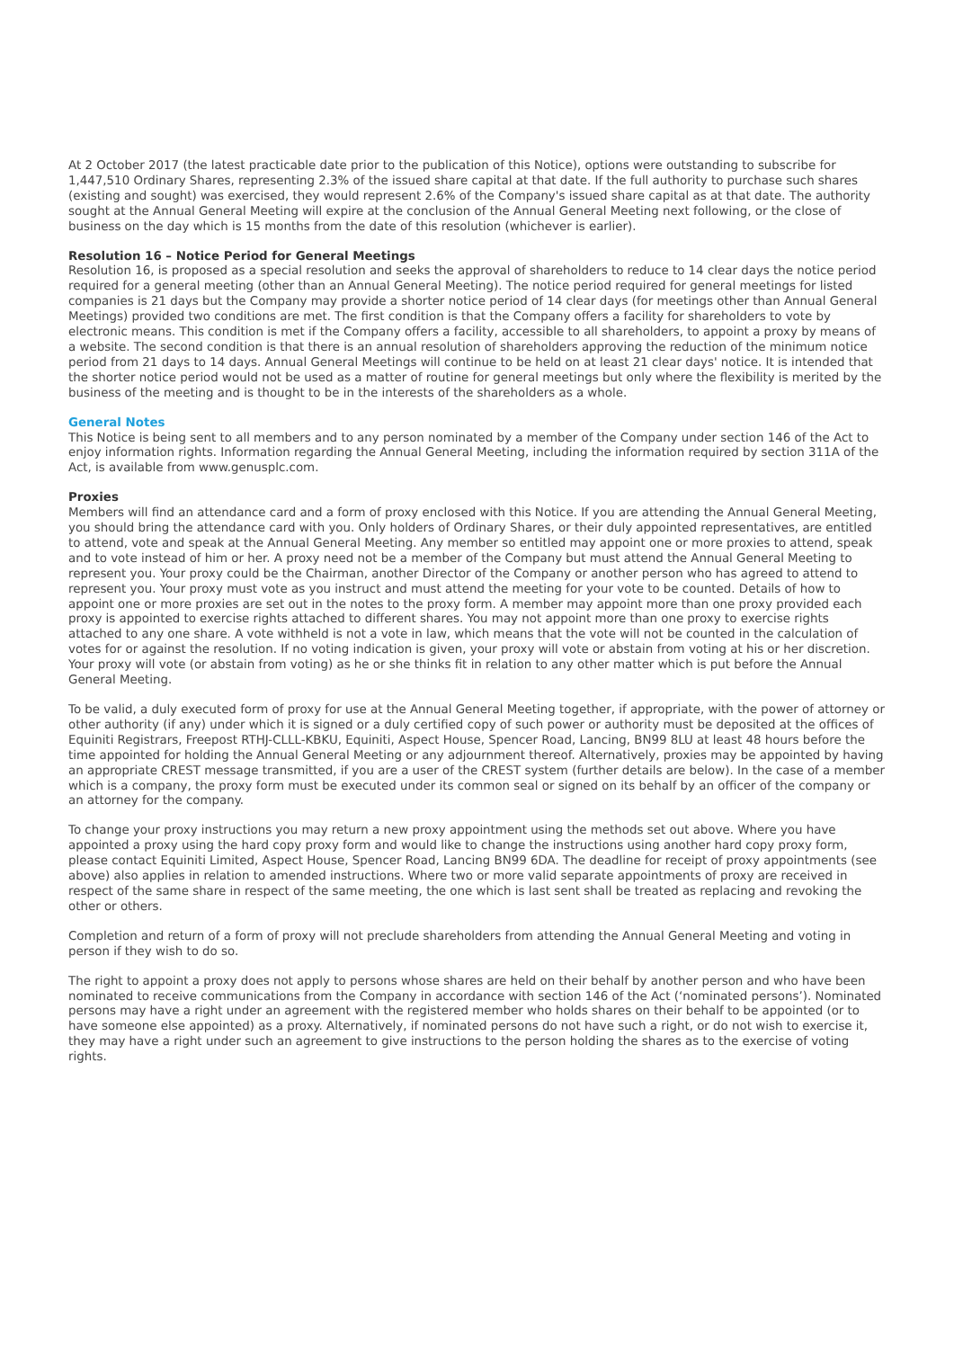At 2 October 2017 (the latest practicable date prior to the publication of this Notice), options were outstanding to subscribe for 1,447,510 Ordinary Shares, representing 2.3% of the issued share capital at that date. If the full authority to purchase such shares (existing and sought) was exercised, they would represent 2.6% of the Company's issued share capital as at that date. The authority sought at the Annual General Meeting will expire at the conclusion of the Annual General Meeting next following, or the close of business on the day which is 15 months from the date of this resolution (whichever is earlier).
Resolution 16 – Notice Period for General Meetings
Resolution 16, is proposed as a special resolution and seeks the approval of shareholders to reduce to 14 clear days the notice period required for a general meeting (other than an Annual General Meeting). The notice period required for general meetings for listed companies is 21 days but the Company may provide a shorter notice period of 14 clear days (for meetings other than Annual General Meetings) provided two conditions are met. The first condition is that the Company offers a facility for shareholders to vote by electronic means. This condition is met if the Company offers a facility, accessible to all shareholders, to appoint a proxy by means of a website. The second condition is that there is an annual resolution of shareholders approving the reduction of the minimum notice period from 21 days to 14 days. Annual General Meetings will continue to be held on at least 21 clear days' notice. It is intended that the shorter notice period would not be used as a matter of routine for general meetings but only where the flexibility is merited by the business of the meeting and is thought to be in the interests of the shareholders as a whole.
General Notes
This Notice is being sent to all members and to any person nominated by a member of the Company under section 146 of the Act to enjoy information rights. Information regarding the Annual General Meeting, including the information required by section 311A of the Act, is available from www.genusplc.com.
Proxies
Members will find an attendance card and a form of proxy enclosed with this Notice. If you are attending the Annual General Meeting, you should bring the attendance card with you. Only holders of Ordinary Shares, or their duly appointed representatives, are entitled to attend, vote and speak at the Annual General Meeting. Any member so entitled may appoint one or more proxies to attend, speak and to vote instead of him or her. A proxy need not be a member of the Company but must attend the Annual General Meeting to represent you. Your proxy could be the Chairman, another Director of the Company or another person who has agreed to attend to represent you. Your proxy must vote as you instruct and must attend the meeting for your vote to be counted. Details of how to appoint one or more proxies are set out in the notes to the proxy form. A member may appoint more than one proxy provided each proxy is appointed to exercise rights attached to different shares. You may not appoint more than one proxy to exercise rights attached to any one share. A vote withheld is not a vote in law, which means that the vote will not be counted in the calculation of votes for or against the resolution. If no voting indication is given, your proxy will vote or abstain from voting at his or her discretion. Your proxy will vote (or abstain from voting) as he or she thinks fit in relation to any other matter which is put before the Annual General Meeting.
To be valid, a duly executed form of proxy for use at the Annual General Meeting together, if appropriate, with the power of attorney or other authority (if any) under which it is signed or a duly certified copy of such power or authority must be deposited at the offices of Equiniti Registrars, Freepost RTHJ-CLLL-KBKU, Equiniti, Aspect House, Spencer Road, Lancing, BN99 8LU at least 48 hours before the time appointed for holding the Annual General Meeting or any adjournment thereof. Alternatively, proxies may be appointed by having an appropriate CREST message transmitted, if you are a user of the CREST system (further details are below). In the case of a member which is a company, the proxy form must be executed under its common seal or signed on its behalf by an officer of the company or an attorney for the company.
To change your proxy instructions you may return a new proxy appointment using the methods set out above. Where you have appointed a proxy using the hard copy proxy form and would like to change the instructions using another hard copy proxy form, please contact Equiniti Limited, Aspect House, Spencer Road, Lancing BN99 6DA. The deadline for receipt of proxy appointments (see above) also applies in relation to amended instructions. Where two or more valid separate appointments of proxy are received in respect of the same share in respect of the same meeting, the one which is last sent shall be treated as replacing and revoking the other or others.
Completion and return of a form of proxy will not preclude shareholders from attending the Annual General Meeting and voting in person if they wish to do so.
The right to appoint a proxy does not apply to persons whose shares are held on their behalf by another person and who have been nominated to receive communications from the Company in accordance with section 146 of the Act (‘nominated persons’). Nominated persons may have a right under an agreement with the registered member who holds shares on their behalf to be appointed (or to have someone else appointed) as a proxy. Alternatively, if nominated persons do not have such a right, or do not wish to exercise it, they may have a right under such an agreement to give instructions to the person holding the shares as to the exercise of voting rights.